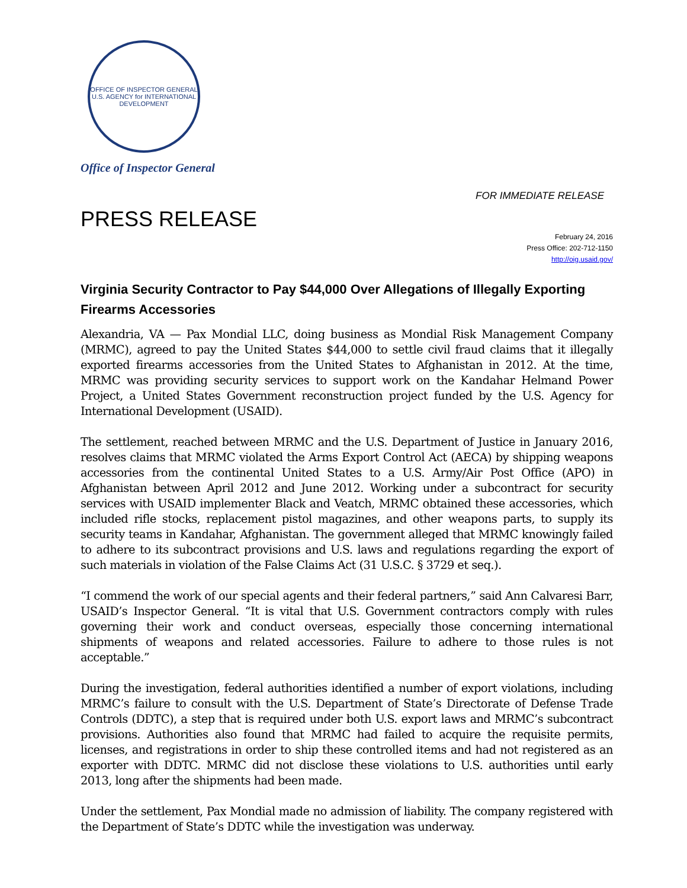OFFICE OF INSPECTOR GENERAL
U.S. AGENCY for INTERNATIONAL DEVELOPMENT
Office of Inspector General
FOR IMMEDIATE RELEASE
PRESS RELEASE
February 24, 2016
Press Office: 202-712-1150
http://oig.usaid.gov/
Virginia Security Contractor to Pay $44,000 Over Allegations of Illegally Exporting Firearms Accessories
Alexandria, VA — Pax Mondial LLC, doing business as Mondial Risk Management Company (MRMC), agreed to pay the United States $44,000 to settle civil fraud claims that it illegally exported firearms accessories from the United States to Afghanistan in 2012. At the time, MRMC was providing security services to support work on the Kandahar Helmand Power Project, a United States Government reconstruction project funded by the U.S. Agency for International Development (USAID).
The settlement, reached between MRMC and the U.S. Department of Justice in January 2016, resolves claims that MRMC violated the Arms Export Control Act (AECA) by shipping weapons accessories from the continental United States to a U.S. Army/Air Post Office (APO) in Afghanistan between April 2012 and June 2012. Working under a subcontract for security services with USAID implementer Black and Veatch, MRMC obtained these accessories, which included rifle stocks, replacement pistol magazines, and other weapons parts, to supply its security teams in Kandahar, Afghanistan. The government alleged that MRMC knowingly failed to adhere to its subcontract provisions and U.S. laws and regulations regarding the export of such materials in violation of the False Claims Act (31 U.S.C. § 3729 et seq.).
“I commend the work of our special agents and their federal partners,” said Ann Calvaresi Barr, USAID’s Inspector General. “It is vital that U.S. Government contractors comply with rules governing their work and conduct overseas, especially those concerning international shipments of weapons and related accessories. Failure to adhere to those rules is not acceptable.”
During the investigation, federal authorities identified a number of export violations, including MRMC’s failure to consult with the U.S. Department of State’s Directorate of Defense Trade Controls (DDTC), a step that is required under both U.S. export laws and MRMC’s subcontract provisions. Authorities also found that MRMC had failed to acquire the requisite permits, licenses, and registrations in order to ship these controlled items and had not registered as an exporter with DDTC. MRMC did not disclose these violations to U.S. authorities until early 2013, long after the shipments had been made.
Under the settlement, Pax Mondial made no admission of liability. The company registered with the Department of State’s DDTC while the investigation was underway.